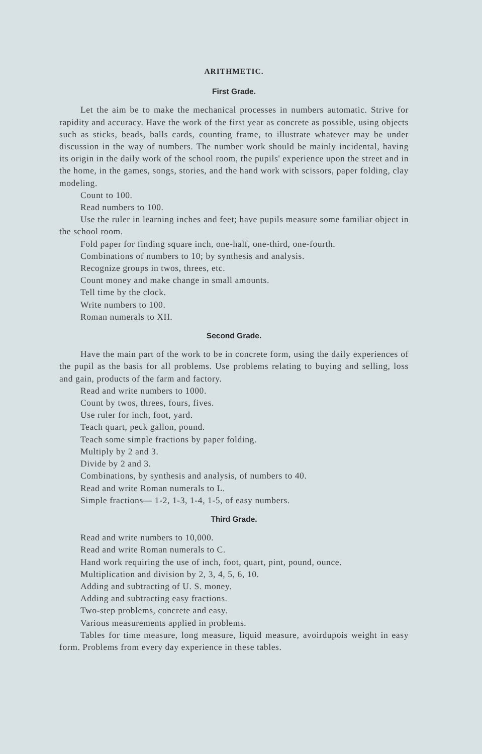ARITHMETIC.
First Grade.
Let the aim be to make the mechanical processes in numbers automatic. Strive for rapidity and accuracy. Have the work of the first year as concrete as possible, using objects such as sticks, beads, balls cards, counting frame, to illustrate whatever may be under discussion in the way of numbers. The number work should be mainly incidental, having its origin in the daily work of the school room, the pupils' experience upon the street and in the home, in the games, songs, stories, and the hand work with scissors, paper folding, clay modeling.
Count to 100.
Read numbers to 100.
Use the ruler in learning inches and feet; have pupils measure some familiar object in the school room.
Fold paper for finding square inch, one-half, one-third, one-fourth.
Combinations of numbers to 10; by synthesis and analysis.
Recognize groups in twos, threes, etc.
Count money and make change in small amounts.
Tell time by the clock.
Write numbers to 100.
Roman numerals to XII.
Second Grade.
Have the main part of the work to be in concrete form, using the daily experiences of the pupil as the basis for all problems. Use problems relating to buying and selling, loss and gain, products of the farm and factory.
Read and write numbers to 1000.
Count by twos, threes, fours, fives.
Use ruler for inch, foot, yard.
Teach quart, peck gallon, pound.
Teach some simple fractions by paper folding.
Multiply by 2 and 3.
Divide by 2 and 3.
Combinations, by synthesis and analysis, of numbers to 40.
Read and write Roman numerals to L.
Simple fractions— 1-2, 1-3, 1-4, 1-5, of easy numbers.
Third Grade.
Read and write numbers to 10,000.
Read and write Roman numerals to C.
Hand work requiring the use of inch, foot, quart, pint, pound, ounce.
Multiplication and division by 2, 3, 4, 5, 6, 10.
Adding and subtracting of U. S. money.
Adding and subtracting easy fractions.
Two-step problems, concrete and easy.
Various measurements applied in problems.
Tables for time measure, long measure, liquid measure, avoirdupois weight in easy form. Problems from every day experience in these tables.